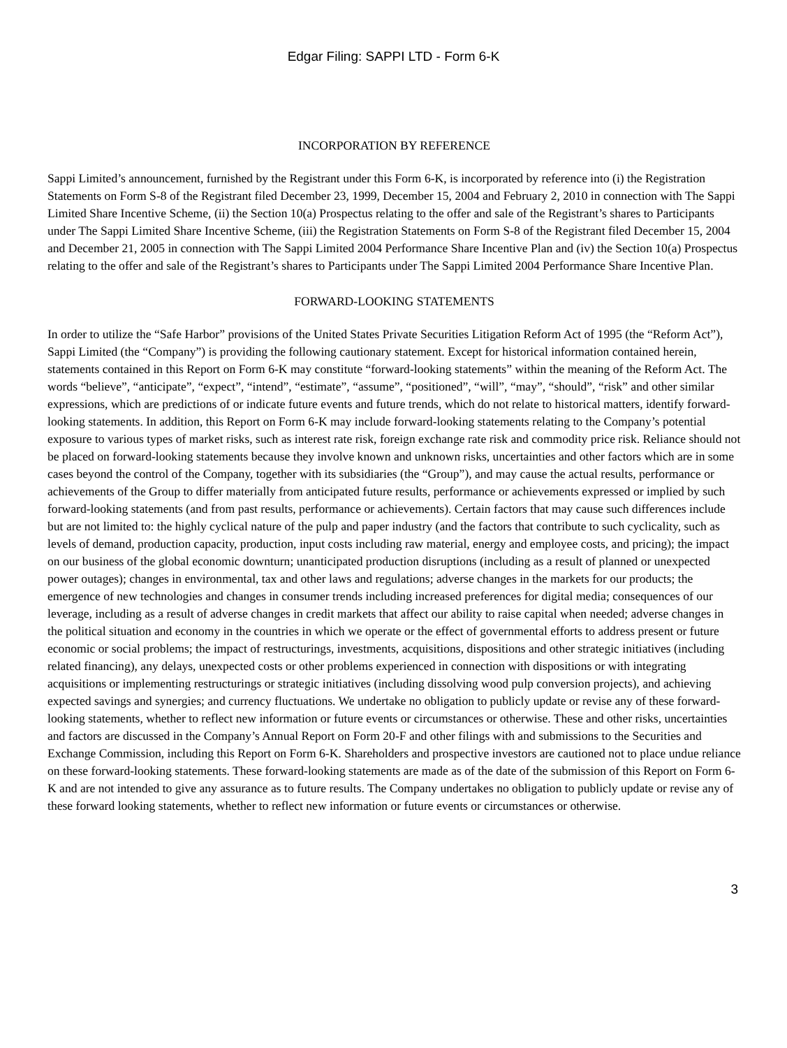Edgar Filing: SAPPI LTD - Form 6-K
INCORPORATION BY REFERENCE
Sappi Limited’s announcement, furnished by the Registrant under this Form 6-K, is incorporated by reference into (i) the Registration Statements on Form S-8 of the Registrant filed December 23, 1999, December 15, 2004 and February 2, 2010 in connection with The Sappi Limited Share Incentive Scheme, (ii) the Section 10(a) Prospectus relating to the offer and sale of the Registrant’s shares to Participants under The Sappi Limited Share Incentive Scheme, (iii) the Registration Statements on Form S-8 of the Registrant filed December 15, 2004 and December 21, 2005 in connection with The Sappi Limited 2004 Performance Share Incentive Plan and (iv) the Section 10(a) Prospectus relating to the offer and sale of the Registrant’s shares to Participants under The Sappi Limited 2004 Performance Share Incentive Plan.
FORWARD-LOOKING STATEMENTS
In order to utilize the “Safe Harbor” provisions of the United States Private Securities Litigation Reform Act of 1995 (the “Reform Act”), Sappi Limited (the “Company”) is providing the following cautionary statement. Except for historical information contained herein, statements contained in this Report on Form 6-K may constitute “forward-looking statements” within the meaning of the Reform Act. The words “believe”, “anticipate”, “expect”, “intend”, “estimate”, “assume”, “positioned”, “will”, “may”, “should”, “risk” and other similar expressions, which are predictions of or indicate future events and future trends, which do not relate to historical matters, identify forward-looking statements. In addition, this Report on Form 6-K may include forward-looking statements relating to the Company’s potential exposure to various types of market risks, such as interest rate risk, foreign exchange rate risk and commodity price risk. Reliance should not be placed on forward-looking statements because they involve known and unknown risks, uncertainties and other factors which are in some cases beyond the control of the Company, together with its subsidiaries (the “Group”), and may cause the actual results, performance or achievements of the Group to differ materially from anticipated future results, performance or achievements expressed or implied by such forward-looking statements (and from past results, performance or achievements). Certain factors that may cause such differences include but are not limited to: the highly cyclical nature of the pulp and paper industry (and the factors that contribute to such cyclicality, such as levels of demand, production capacity, production, input costs including raw material, energy and employee costs, and pricing); the impact on our business of the global economic downturn; unanticipated production disruptions (including as a result of planned or unexpected power outages); changes in environmental, tax and other laws and regulations; adverse changes in the markets for our products; the emergence of new technologies and changes in consumer trends including increased preferences for digital media; consequences of our leverage, including as a result of adverse changes in credit markets that affect our ability to raise capital when needed; adverse changes in the political situation and economy in the countries in which we operate or the effect of governmental efforts to address present or future economic or social problems; the impact of restructurings, investments, acquisitions, dispositions and other strategic initiatives (including related financing), any delays, unexpected costs or other problems experienced in connection with dispositions or with integrating acquisitions or implementing restructurings or strategic initiatives (including dissolving wood pulp conversion projects), and achieving expected savings and synergies; and currency fluctuations. We undertake no obligation to publicly update or revise any of these forward-looking statements, whether to reflect new information or future events or circumstances or otherwise. These and other risks, uncertainties and factors are discussed in the Company’s Annual Report on Form 20-F and other filings with and submissions to the Securities and Exchange Commission, including this Report on Form 6-K. Shareholders and prospective investors are cautioned not to place undue reliance on these forward-looking statements. These forward-looking statements are made as of the date of the submission of this Report on Form 6-K and are not intended to give any assurance as to future results. The Company undertakes no obligation to publicly update or revise any of these forward looking statements, whether to reflect new information or future events or circumstances or otherwise.
3